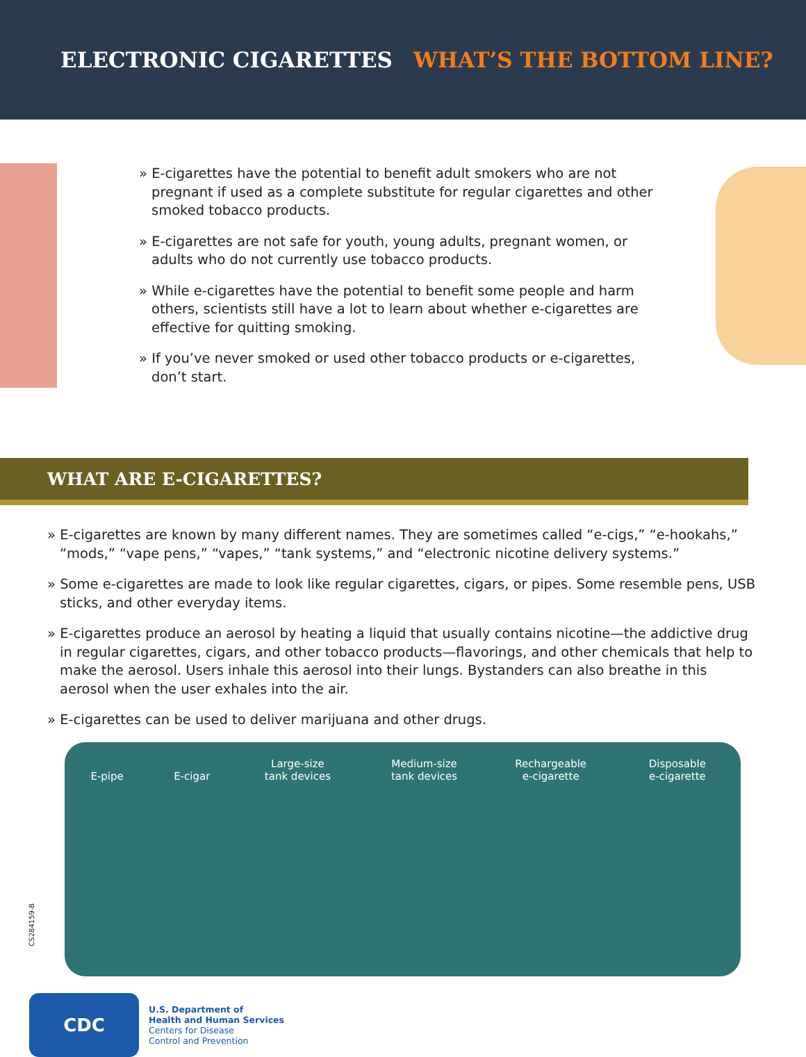ELECTRONIC CIGARETTES WHAT’S THE BOTTOM LINE?
» E-cigarettes have the potential to benefit adult smokers who are not pregnant if used as a complete substitute for regular cigarettes and other smoked tobacco products.
» E-cigarettes are not safe for youth, young adults, pregnant women, or adults who do not currently use tobacco products.
» While e-cigarettes have the potential to benefit some people and harm others, scientists still have a lot to learn about whether e-cigarettes are effective for quitting smoking.
» If you’ve never smoked or used other tobacco products or e-cigarettes, don’t start.
WHAT ARE E-CIGARETTES?
» E-cigarettes are known by many different names. They are sometimes called “e-cigs,” “e-hookahs,” “mods,” “vape pens,” “vapes,” “tank systems,” and “electronic nicotine delivery systems.”
» Some e-cigarettes are made to look like regular cigarettes, cigars, or pipes. Some resemble pens, USB sticks, and other everyday items.
» E-cigarettes produce an aerosol by heating a liquid that usually contains nicotine—the addictive drug in regular cigarettes, cigars, and other tobacco products—flavorings, and other chemicals that help to make the aerosol. Users inhale this aerosol into their lungs. Bystanders can also breathe in this aerosol when the user exhales into the air.
» E-cigarettes can be used to deliver marijuana and other drugs.
E-pipe
E-cigar Large-size
tank devices
Medium-size
tank devices
Rechargeable
e-cigarette
Disposable
e-cigarette
CS284159-B
CDC
U.S. Department of
Health and Human Services
Centers for Disease
Control and Prevention